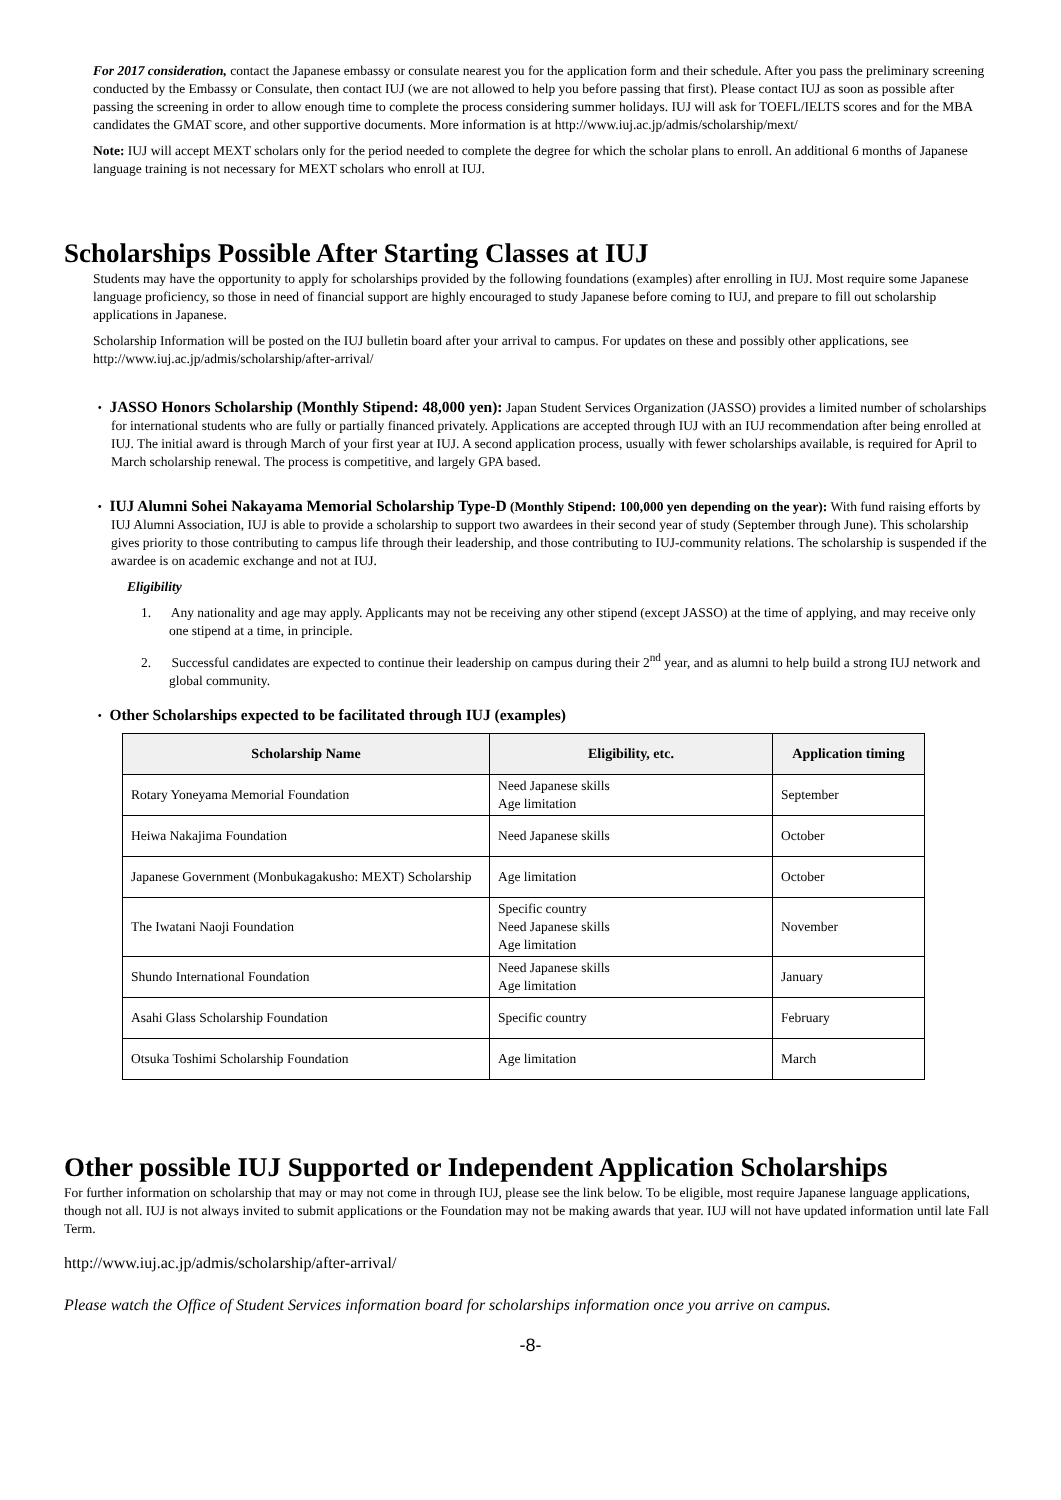For 2017 consideration, contact the Japanese embassy or consulate nearest you for the application form and their schedule. After you pass the preliminary screening conducted by the Embassy or Consulate, then contact IUJ (we are not allowed to help you before passing that first). Please contact IUJ as soon as possible after passing the screening in order to allow enough time to complete the process considering summer holidays. IUJ will ask for TOEFL/IELTS scores and for the MBA candidates the GMAT score, and other supportive documents. More information is at http://www.iuj.ac.jp/admis/scholarship/mext/
Note: IUJ will accept MEXT scholars only for the period needed to complete the degree for which the scholar plans to enroll. An additional 6 months of Japanese language training is not necessary for MEXT scholars who enroll at IUJ.
Scholarships Possible After Starting Classes at IUJ
Students may have the opportunity to apply for scholarships provided by the following foundations (examples) after enrolling in IUJ. Most require some Japanese language proficiency, so those in need of financial support are highly encouraged to study Japanese before coming to IUJ, and prepare to fill out scholarship applications in Japanese.
Scholarship Information will be posted on the IUJ bulletin board after your arrival to campus. For updates on these and possibly other applications, see http://www.iuj.ac.jp/admis/scholarship/after-arrival/
・ JASSO Honors Scholarship (Monthly Stipend: 48,000 yen): Japan Student Services Organization (JASSO) provides a limited number of scholarships for international students who are fully or partially financed privately. Applications are accepted through IUJ with an IUJ recommendation after being enrolled at IUJ. The initial award is through March of your first year at IUJ. A second application process, usually with fewer scholarships available, is required for April to March scholarship renewal. The process is competitive, and largely GPA based.
・ IUJ Alumni Sohei Nakayama Memorial Scholarship Type-D (Monthly Stipend: 100,000 yen depending on the year): With fund raising efforts by IUJ Alumni Association, IUJ is able to provide a scholarship to support two awardees in their second year of study (September through June). This scholarship gives priority to those contributing to campus life through their leadership, and those contributing to IUJ-community relations. The scholarship is suspended if the awardee is on academic exchange and not at IUJ.
Eligibility
1. Any nationality and age may apply. Applicants may not be receiving any other stipend (except JASSO) at the time of applying, and may receive only one stipend at a time, in principle.
2. Successful candidates are expected to continue their leadership on campus during their 2<sup>nd</sup> year, and as alumni to help build a strong IUJ network and global community.
・ Other Scholarships expected to be facilitated through IUJ (examples)
| Scholarship Name | Eligibility, etc. | Application timing |
| --- | --- | --- |
| Rotary Yoneyama Memorial Foundation | Need Japanese skills Age limitation | September |
| Heiwa Nakajima Foundation | Need Japanese skills | October |
| Japanese Government (Monbukagakusho: MEXT) Scholarship | Age limitation | October |
| The Iwatani Naoji Foundation | Specific country Need Japanese skills Age limitation | November |
| Shundo International Foundation | Need Japanese skills Age limitation | January |
| Asahi Glass Scholarship Foundation | Specific country | February |
| Otsuka Toshimi Scholarship Foundation | Age limitation | March |
Other possible IUJ Supported or Independent Application Scholarships
For further information on scholarship that may or may not come in through IUJ, please see the link below. To be eligible, most require Japanese language applications, though not all. IUJ is not always invited to submit applications or the Foundation may not be making awards that year. IUJ will not have updated information until late Fall Term.
http://www.iuj.ac.jp/admis/scholarship/after-arrival/
Please watch the Office of Student Services information board for scholarships information once you arrive on campus.
-8-